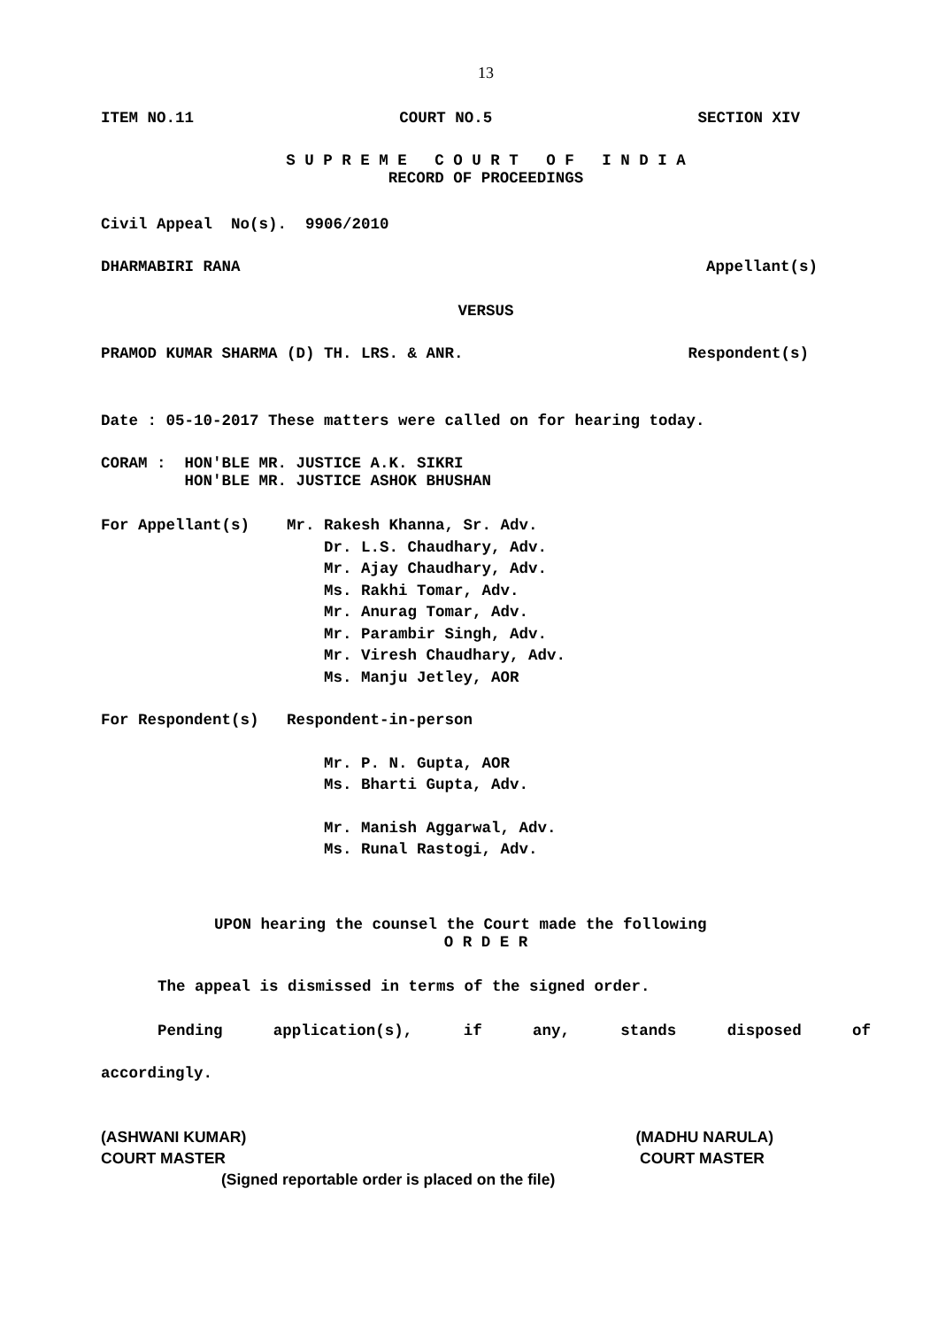13
ITEM NO.11 COURT NO.5 SECTION XIV
S U P R E M E C O U R T O F I N D I A
RECORD OF PROCEEDINGS
Civil Appeal No(s). 9906/2010
DHARMABIRI RANA Appellant(s)
VERSUS
PRAMOD KUMAR SHARMA (D) TH. LRS. & ANR. Respondent(s)
Date : 05-10-2017 These matters were called on for hearing today.
CORAM : HON'BLE MR. JUSTICE A.K. SIKRI
HON'BLE MR. JUSTICE ASHOK BHUSHAN
For Appellant(s) Mr. Rakesh Khanna, Sr. Adv.
Dr. L.S. Chaudhary, Adv.
Mr. Ajay Chaudhary, Adv.
Ms. Rakhi Tomar, Adv.
Mr. Anurag Tomar, Adv.
Mr. Parambir Singh, Adv.
Mr. Viresh Chaudhary, Adv.
Ms. Manju Jetley, AOR
For Respondent(s) Respondent-in-person
Mr. P. N. Gupta, AOR
Ms. Bharti Gupta, Adv.
Mr. Manish Aggarwal, Adv.
Ms. Runal Rastogi, Adv.
UPON hearing the counsel the Court made the following
O R D E R
The appeal is dismissed in terms of the signed order.
Pending application(s), if any, stands disposed of
accordingly.
(ASHWANI KUMAR) (MADHU NARULA)
COURT MASTER COURT MASTER
(Signed reportable order is placed on the file)